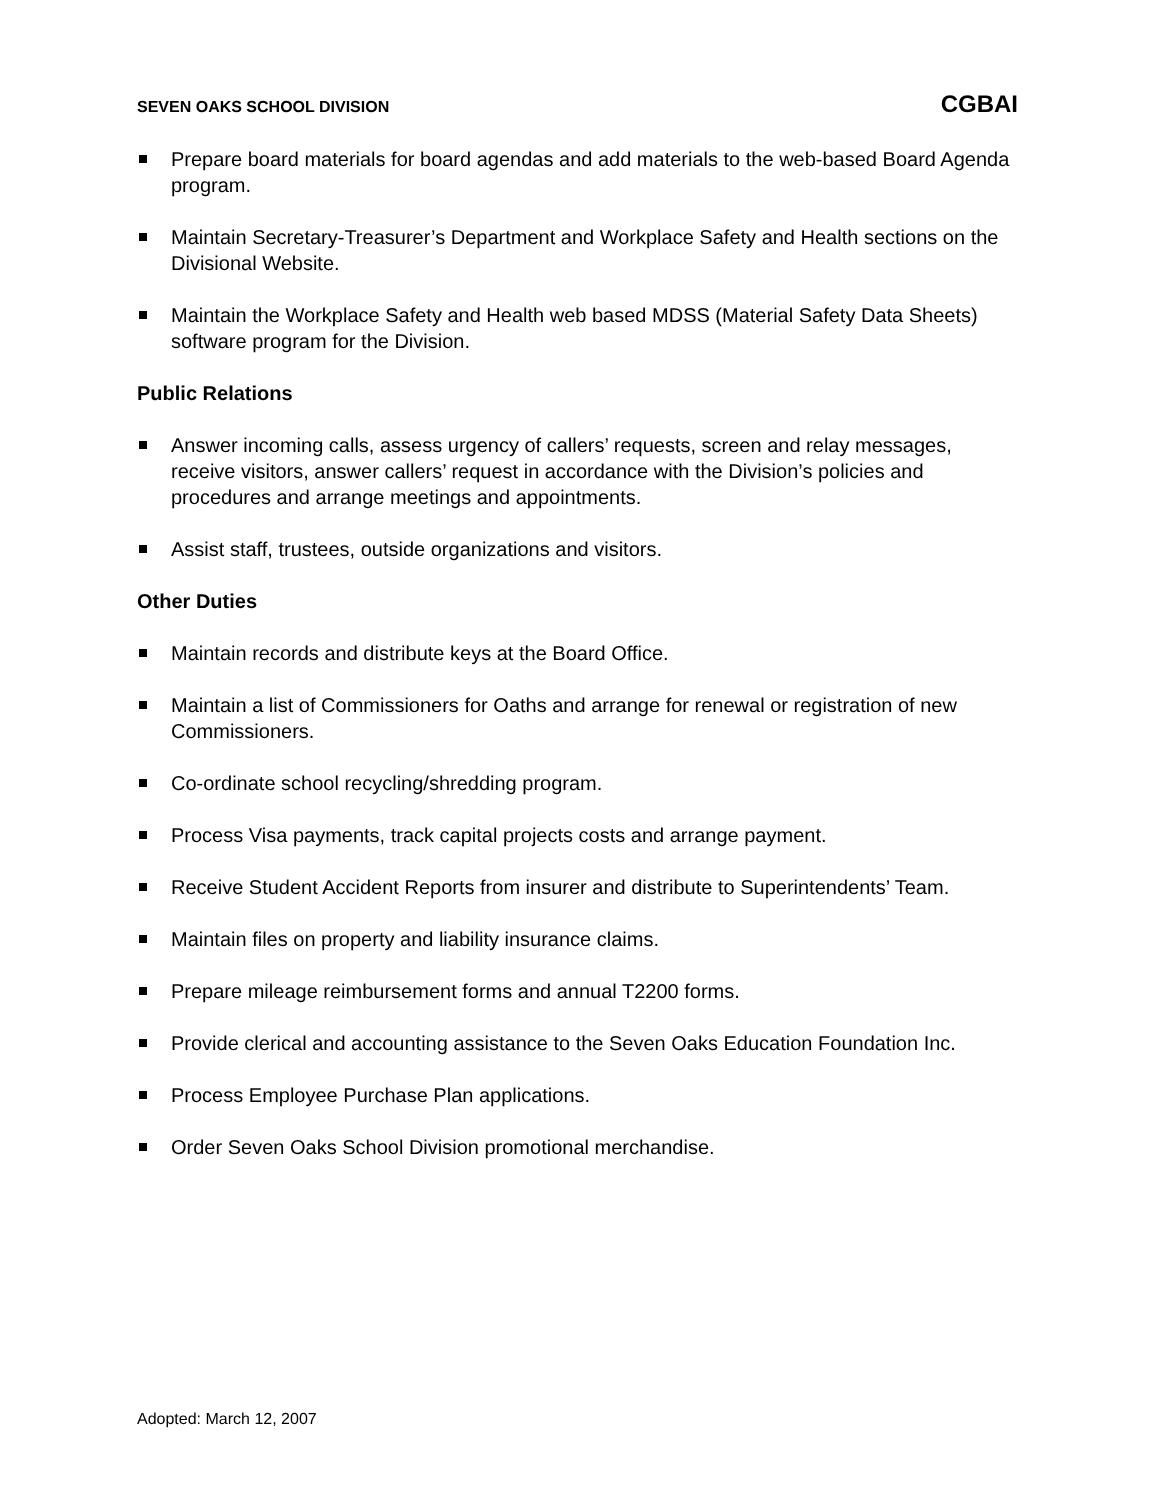SEVEN OAKS SCHOOL DIVISION CGBAI
Prepare board materials for board agendas and add materials to the web-based Board Agenda program.
Maintain Secretary-Treasurer’s Department and Workplace Safety and Health sections on the Divisional Website.
Maintain the Workplace Safety and Health web based MDSS (Material Safety Data Sheets) software program for the Division.
Public Relations
Answer incoming calls, assess urgency of callers’ requests, screen and relay messages, receive visitors, answer callers’ request in accordance with the Division’s policies and procedures and arrange meetings and appointments.
Assist staff, trustees, outside organizations and visitors.
Other Duties
Maintain records and distribute keys at the Board Office.
Maintain a list of Commissioners for Oaths and arrange for renewal or registration of new Commissioners.
Co-ordinate school recycling/shredding program.
Process Visa payments, track capital projects costs and arrange payment.
Receive Student Accident Reports from insurer and distribute to Superintendents’ Team.
Maintain files on property and liability insurance claims.
Prepare mileage reimbursement forms and annual T2200 forms.
Provide clerical and accounting assistance to the Seven Oaks Education Foundation Inc.
Process Employee Purchase Plan applications.
Order Seven Oaks School Division promotional merchandise.
Adopted: March 12, 2007